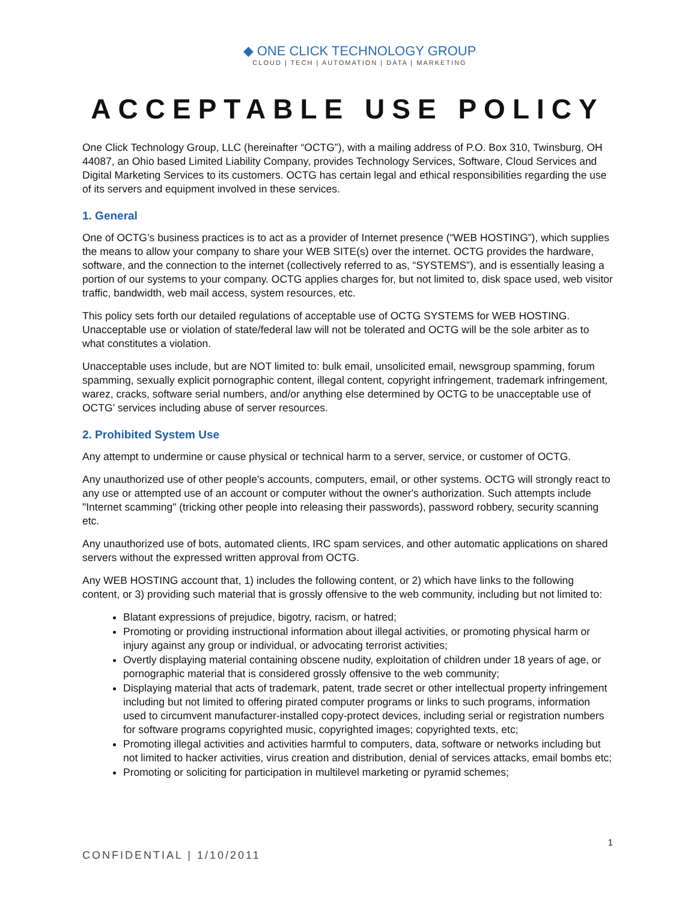◆ ONE CLICK TECHNOLOGY GROUP
CLOUD | TECH | AUTOMATION | DATA | MARKETING
ACCEPTABLE USE POLICY
One Click Technology Group, LLC (hereinafter “OCTG”), with a mailing address of P.O. Box 310, Twinsburg, OH 44087, an Ohio based Limited Liability Company, provides Technology Services, Software, Cloud Services and Digital Marketing Services to its customers. OCTG has certain legal and ethical responsibilities regarding the use of its servers and equipment involved in these services.
1. General
One of OCTG’s business practices is to act as a provider of Internet presence (“WEB HOSTING”), which supplies the means to allow your company to share your WEB SITE(s) over the internet. OCTG provides the hardware, software, and the connection to the internet (collectively referred to as, “SYSTEMS”), and is essentially leasing a portion of our systems to your company. OCTG applies charges for, but not limited to, disk space used, web visitor traffic, bandwidth, web mail access, system resources, etc.
This policy sets forth our detailed regulations of acceptable use of OCTG SYSTEMS for WEB HOSTING. Unacceptable use or violation of state/federal law will not be tolerated and OCTG will be the sole arbiter as to what constitutes a violation.
Unacceptable uses include, but are NOT limited to: bulk email, unsolicited email, newsgroup spamming, forum spamming, sexually explicit pornographic content, illegal content, copyright infringement, trademark infringement, warez, cracks, software serial numbers, and/or anything else determined by OCTG to be unacceptable use of OCTG’ services including abuse of server resources.
2. Prohibited System Use
Any attempt to undermine or cause physical or technical harm to a server, service, or customer of OCTG.
Any unauthorized use of other people's accounts, computers, email, or other systems. OCTG will strongly react to any use or attempted use of an account or computer without the owner's authorization. Such attempts include "Internet scamming" (tricking other people into releasing their passwords), password robbery, security scanning etc.
Any unauthorized use of bots, automated clients, IRC spam services, and other automatic applications on shared servers without the expressed written approval from OCTG.
Any WEB HOSTING account that, 1) includes the following content, or 2) which have links to the following content, or 3) providing such material that is grossly offensive to the web community, including but not limited to:
Blatant expressions of prejudice, bigotry, racism, or hatred;
Promoting or providing instructional information about illegal activities, or promoting physical harm or injury against any group or individual, or advocating terrorist activities;
Overtly displaying material containing obscene nudity, exploitation of children under 18 years of age, or pornographic material that is considered grossly offensive to the web community;
Displaying material that acts of trademark, patent, trade secret or other intellectual property infringement including but not limited to offering pirated computer programs or links to such programs, information used to circumvent manufacturer-installed copy-protect devices, including serial or registration numbers for software programs copyrighted music, copyrighted images; copyrighted texts, etc;
Promoting illegal activities and activities harmful to computers, data, software or networks including but not limited to hacker activities, virus creation and distribution, denial of services attacks, email bombs etc;
Promoting or soliciting for participation in multilevel marketing or pyramid schemes;
1
CONFIDENTIAL | 1/10/2011